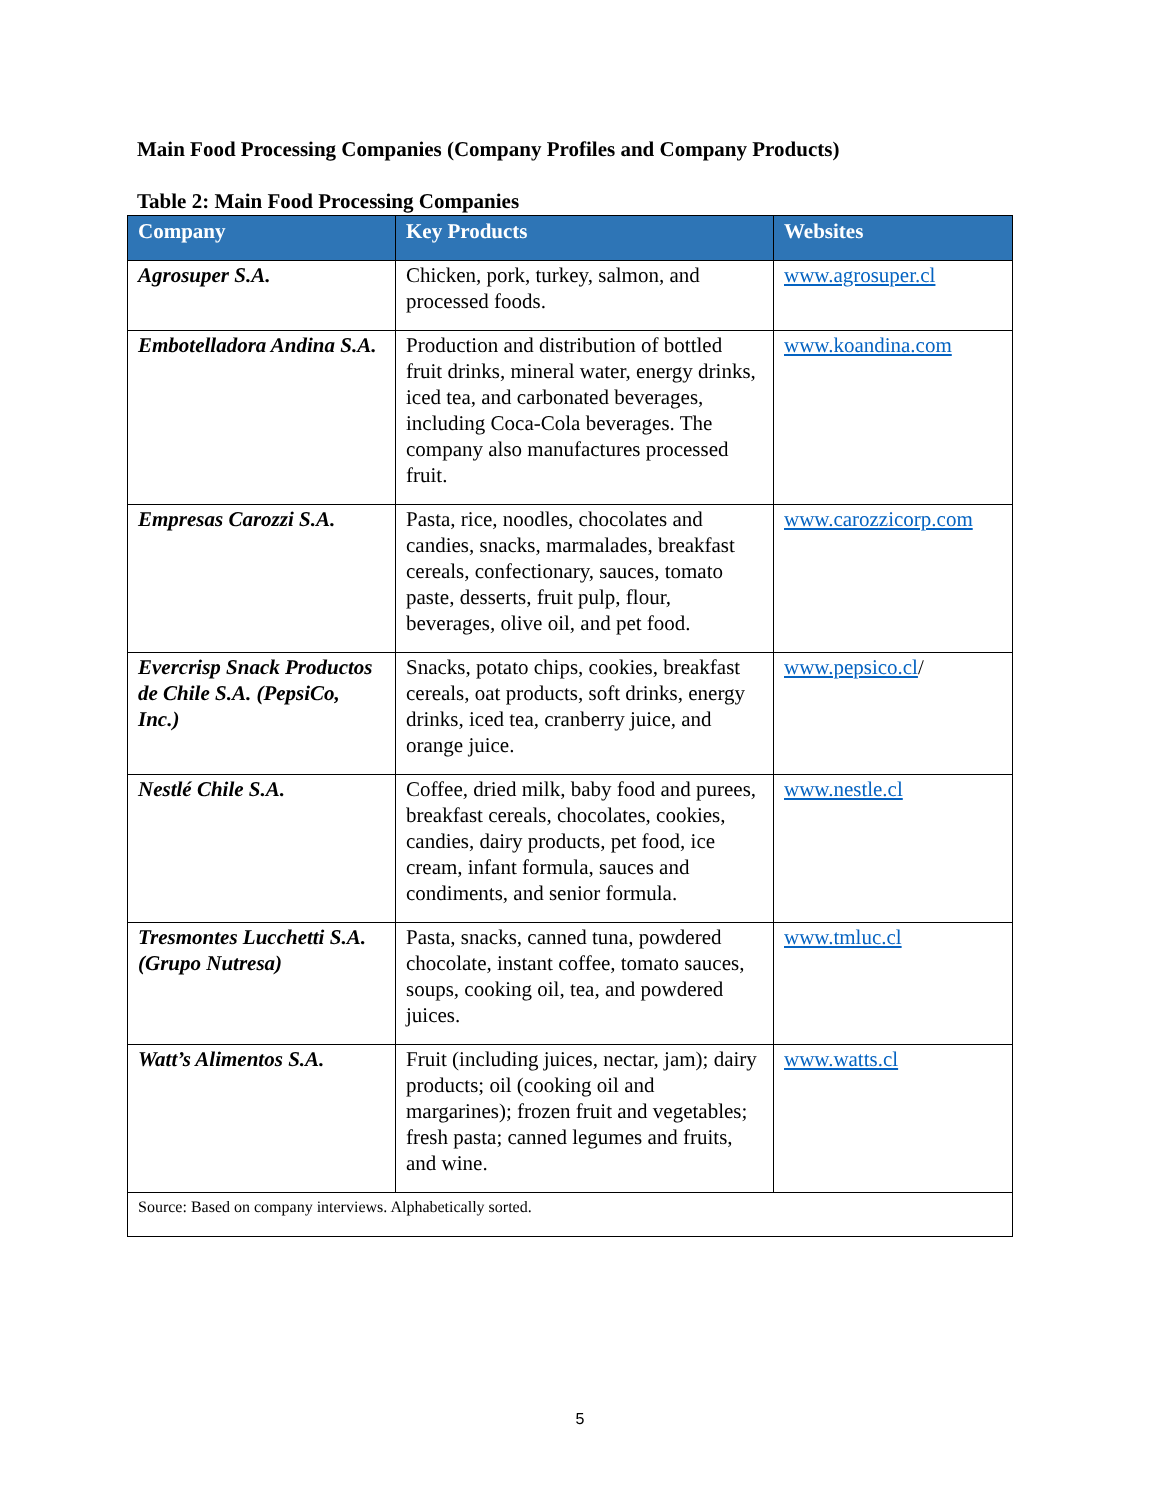Main Food Processing Companies (Company Profiles and Company Products)
Table 2: Main Food Processing Companies
| Company | Key Products | Websites |
| --- | --- | --- |
| Agrosuper S.A. | Chicken, pork, turkey, salmon, and processed foods. | www.agrosuper.cl |
| Embotelladora Andina S.A. | Production and distribution of bottled fruit drinks, mineral water, energy drinks, iced tea, and carbonated beverages, including Coca-Cola beverages. The company also manufactures processed fruit. | www.koandina.com |
| Empresas Carozzi S.A. | Pasta, rice, noodles, chocolates and candies, snacks, marmalades, breakfast cereals, confectionary, sauces, tomato paste, desserts, fruit pulp, flour, beverages, olive oil, and pet food. | www.carozzicorp.com |
| Evercrisp Snack Productos de Chile S.A. (PepsiCo, Inc.) | Snacks, potato chips, cookies, breakfast cereals, oat products, soft drinks, energy drinks, iced tea, cranberry juice, and orange juice. | www.pepsico.cl / |
| Nestlé Chile S.A. | Coffee, dried milk, baby food and purees, breakfast cereals, chocolates, cookies, candies, dairy products, pet food, ice cream, infant formula, sauces and condiments, and senior formula. | www.nestle.cl |
| Tresmontes Lucchetti S.A. (Grupo Nutresa) | Pasta, snacks, canned tuna, powdered chocolate, instant coffee, tomato sauces, soups, cooking oil, tea, and powdered juices. | www.tmluc.cl |
| Watt’s Alimentos S.A. | Fruit (including juices, nectar, jam); dairy products; oil (cooking oil and margarines); frozen fruit and vegetables; fresh pasta; canned legumes and fruits, and wine. | www.watts.cl |
| Source: Based on company interviews. Alphabetically sorted. | | |
5